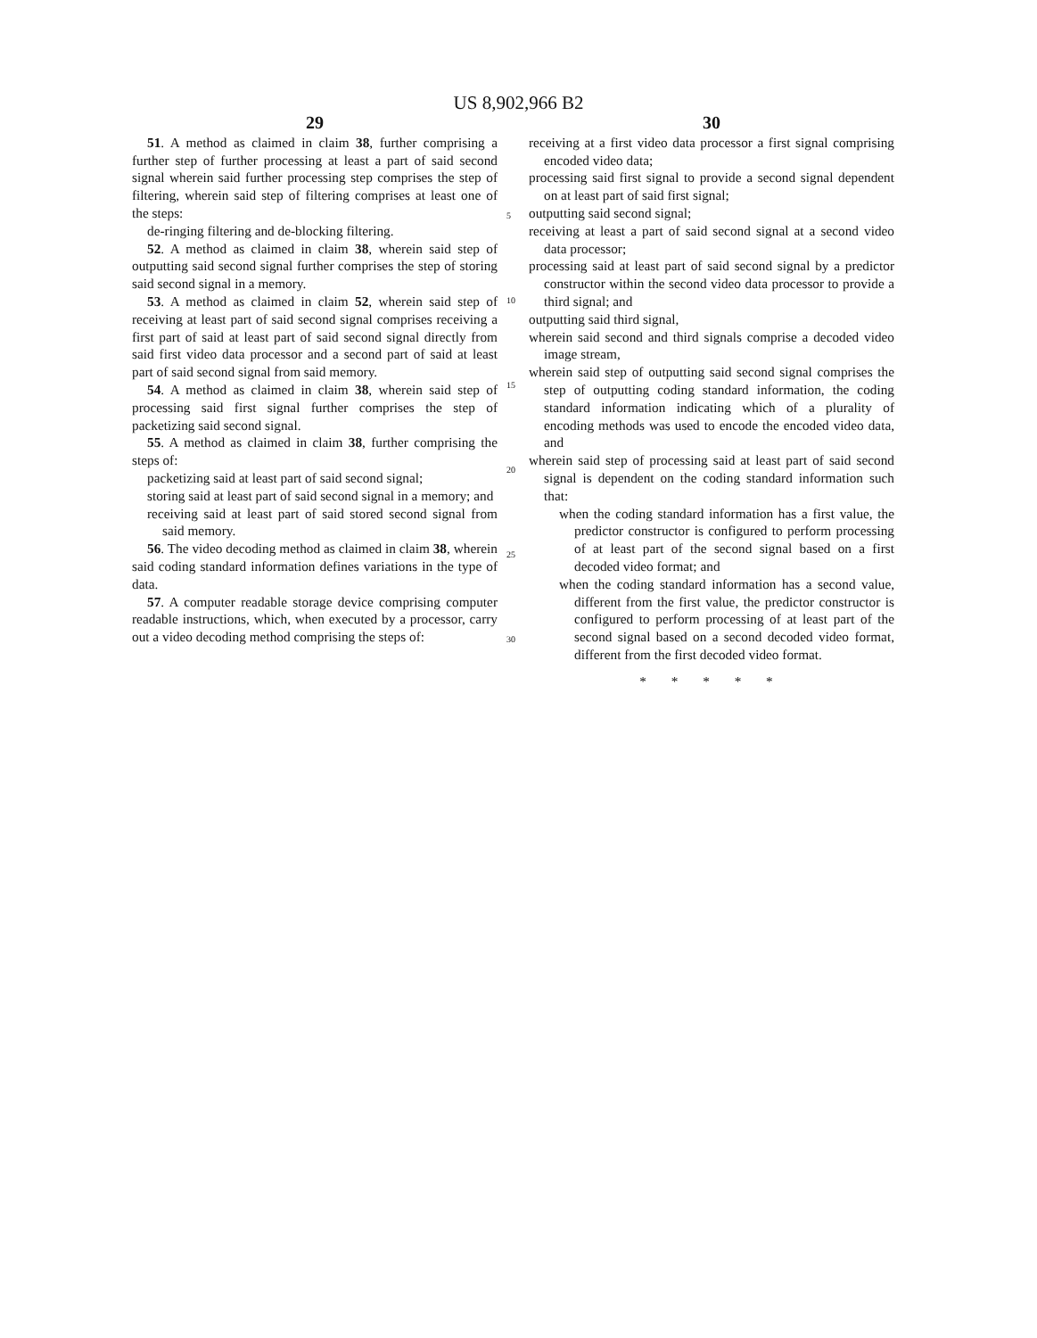US 8,902,966 B2
29
51. A method as claimed in claim 38, further comprising a further step of further processing at least a part of said second signal wherein said further processing step comprises the step of filtering, wherein said step of filtering comprises at least one of the steps:
de-ringing filtering and de-blocking filtering.
52. A method as claimed in claim 38, wherein said step of outputting said second signal further comprises the step of storing said second signal in a memory.
53. A method as claimed in claim 52, wherein said step of receiving at least part of said second signal comprises receiving a first part of said at least part of said second signal directly from said first video data processor and a second part of said at least part of said second signal from said memory.
54. A method as claimed in claim 38, wherein said step of processing said first signal further comprises the step of packetizing said second signal.
55. A method as claimed in claim 38, further comprising the steps of:
packetizing said at least part of said second signal;
storing said at least part of said second signal in a memory; and
receiving said at least part of said stored second signal from said memory.
56. The video decoding method as claimed in claim 38, wherein said coding standard information defines variations in the type of data.
57. A computer readable storage device comprising computer readable instructions, which, when executed by a processor, carry out a video decoding method comprising the steps of:
5
10
15
20
25
30
30
receiving at a first video data processor a first signal comprising encoded video data;
processing said first signal to provide a second signal dependent on at least part of said first signal;
outputting said second signal;
receiving at least a part of said second signal at a second video data processor;
processing said at least part of said second signal by a predictor constructor within the second video data processor to provide a third signal; and
outputting said third signal,
wherein said second and third signals comprise a decoded video image stream,
wherein said step of outputting said second signal comprises the step of outputting coding standard information, the coding standard information indicating which of a plurality of encoding methods was used to encode the encoded video data, and
wherein said step of processing said at least part of said second signal is dependent on the coding standard information such that:
when the coding standard information has a first value, the predictor constructor is configured to perform processing of at least part of the second signal based on a first decoded video format; and
when the coding standard information has a second value, different from the first value, the predictor constructor is configured to perform processing of at least part of the second signal based on a second decoded video format, different from the first decoded video format.
* * * * *